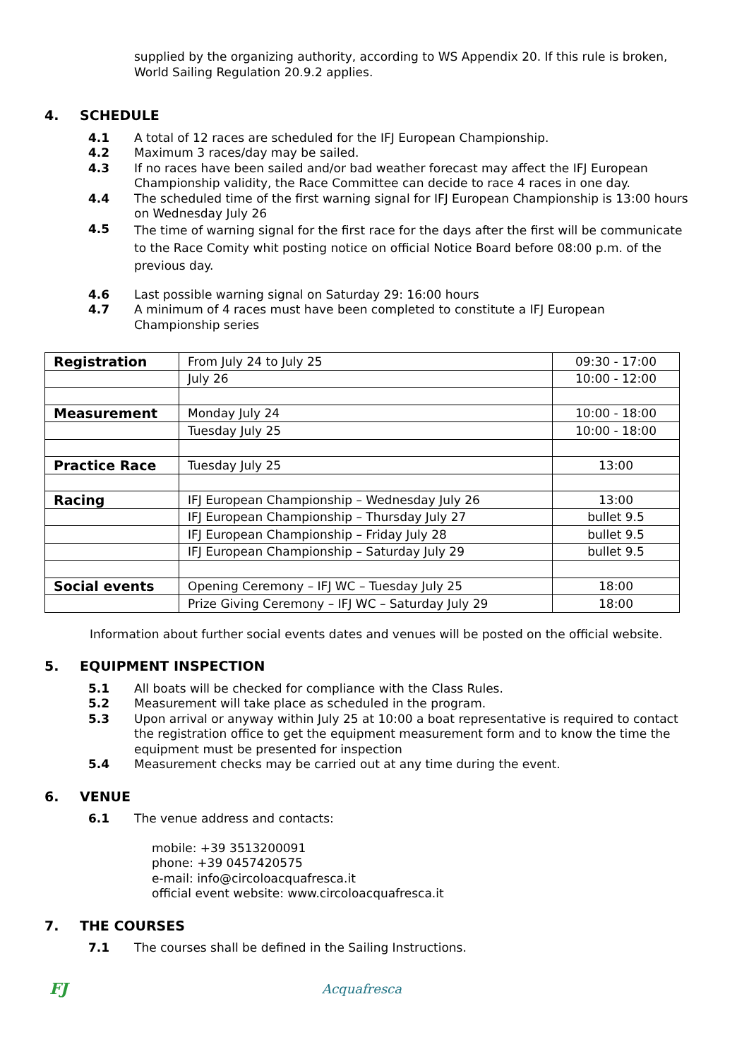supplied by the organizing authority, according to WS Appendix 20. If this rule is broken, World Sailing Regulation 20.9.2 applies.
4. SCHEDULE
4.1 A total of 12 races are scheduled for the IFJ European Championship.
4.2 Maximum 3 races/day may be sailed.
4.3 If no races have been sailed and/or bad weather forecast may affect the IFJ European Championship validity, the Race Committee can decide to race 4 races in one day.
4.4 The scheduled time of the first warning signal for IFJ European Championship is 13:00 hours on Wednesday July 26
4.5
The time of warning signal for the first race for the days after the first will be communicate to the Race Comity whit posting notice on official Notice Board before 08:00 p.m. of the previous day.
4.6 Last possible warning signal on Saturday 29: 16:00 hours
4.7 A minimum of 4 races must have been completed to constitute a IFJ European Championship series
| Registration | From July 24 to July 25 | 09:30 - 17:00 |
| | July 26 | 10:00 - 12:00 |
| Measurement | Monday July 24 | 10:00 - 18:00 |
| | Tuesday July 25 | 10:00 - 18:00 |
| Practice Race | Tuesday July 25 | 13:00 |
| Racing | IFJ European Championship – Wednesday July 26 | 13:00 |
| | IFJ European Championship – Thursday July 27 | bullet 9.5 |
| | IFJ European Championship – Friday July 28 | bullet 9.5 |
| | IFJ European Championship – Saturday July 29 | bullet 9.5 |
| Social events | Opening Ceremony – IFJ WC – Tuesday July 25 | 18:00 |
| | Prize Giving Ceremony – IFJ WC – Saturday July 29 | 18:00 |
Information about further social events dates and venues will be posted on the official website.
5. EQUIPMENT INSPECTION
5.1 All boats will be checked for compliance with the Class Rules.
5.2 Measurement will take place as scheduled in the program.
5.3 Upon arrival or anyway within July 25 at 10:00 a boat representative is required to contact the registration office to get the equipment measurement form and to know the time the equipment must be presented for inspection
5.4 Measurement checks may be carried out at any time during the event.
6. VENUE
6.1 The venue address and contacts:
mobile: +39 3513200091
phone: +39 0457420575
e-mail: info@circoloacquafresca.it
official event website: www.circoloacquafresca.it
7. THE COURSES
7.1 The courses shall be defined in the Sailing Instructions.
FJ
Acquafresca